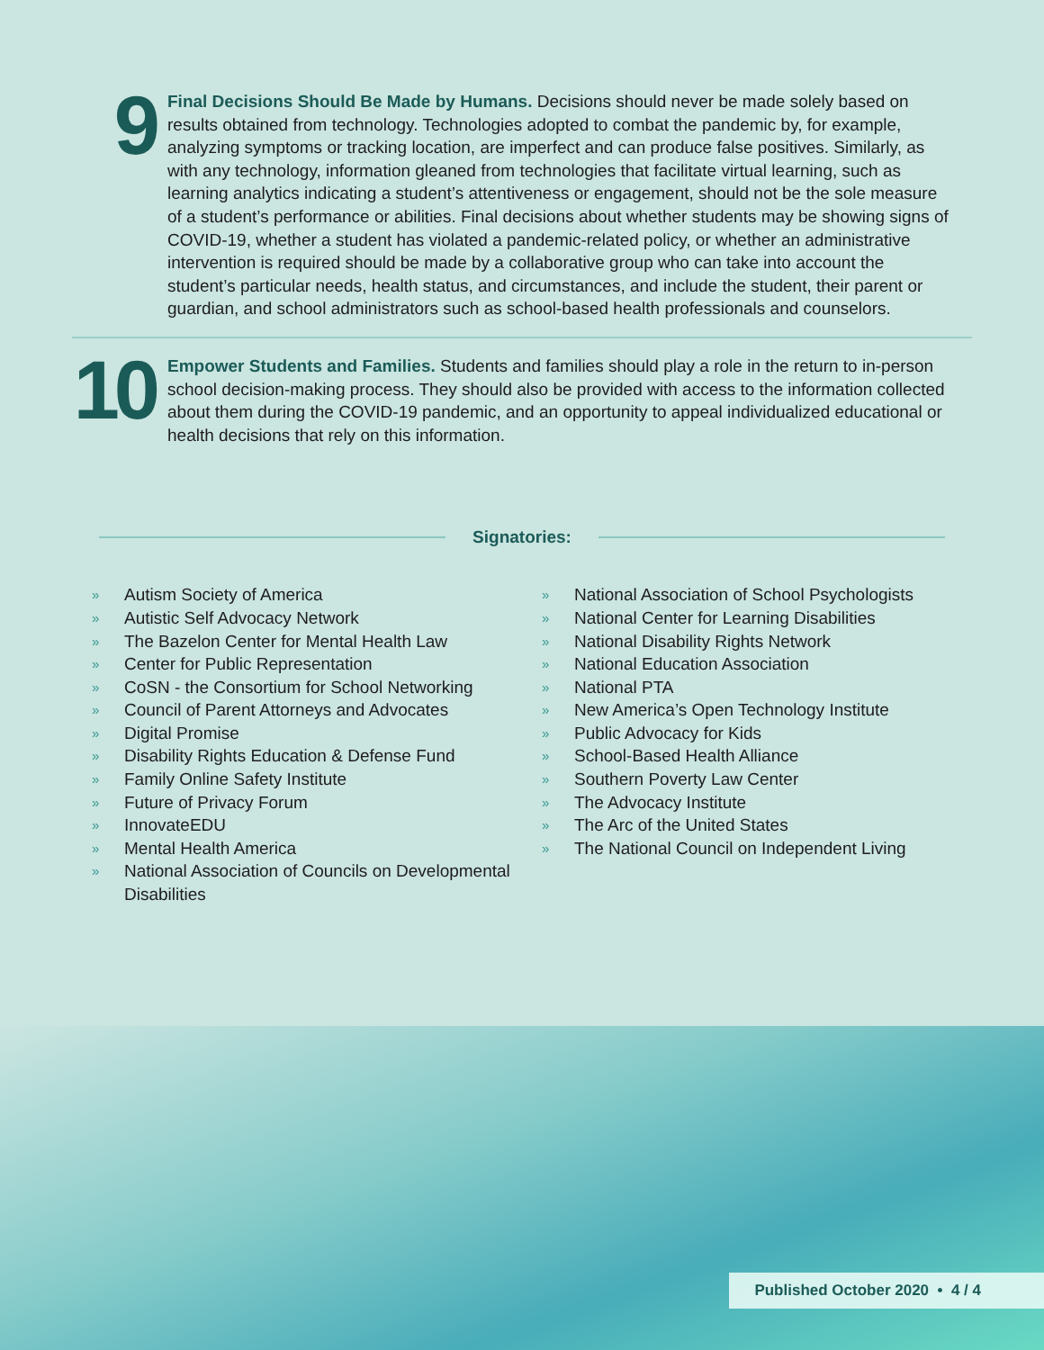9
Final Decisions Should Be Made by Humans. Decisions should never be made solely based on results obtained from technology. Technologies adopted to combat the pandemic by, for example, analyzing symptoms or tracking location, are imperfect and can produce false positives. Similarly, as with any technology, information gleaned from technologies that facilitate virtual learning, such as learning analytics indicating a student’s attentiveness or engagement, should not be the sole measure of a student’s performance or abilities. Final decisions about whether students may be showing signs of COVID-19, whether a student has violated a pandemic-related policy, or whether an administrative intervention is required should be made by a collaborative group who can take into account the student’s particular needs, health status, and circumstances, and include the student, their parent or guardian, and school administrators such as school-based health professionals and counselors.
10
Empower Students and Families. Students and families should play a role in the return to in-person school decision-making process. They should also be provided with access to the information collected about them during the COVID-19 pandemic, and an opportunity to appeal individualized educational or health decisions that rely on this information.
Signatories:
» Autism Society of America
» Autistic Self Advocacy Network
» The Bazelon Center for Mental Health Law
» Center for Public Representation
» CoSN - the Consortium for School Networking
» Council of Parent Attorneys and Advocates
» Digital Promise
» Disability Rights Education & Defense Fund
» Family Online Safety Institute
» Future of Privacy Forum
» InnovateEDU
» Mental Health America
» National Association of Councils on Developmental Disabilities
» National Association of School Psychologists
» National Center for Learning Disabilities
» National Disability Rights Network
» National Education Association
» National PTA
» New America’s Open Technology Institute
» Public Advocacy for Kids
» School-Based Health Alliance
» Southern Poverty Law Center
» The Advocacy Institute
» The Arc of the United States
» The National Council on Independent Living
Published October 2020 • 4 / 4